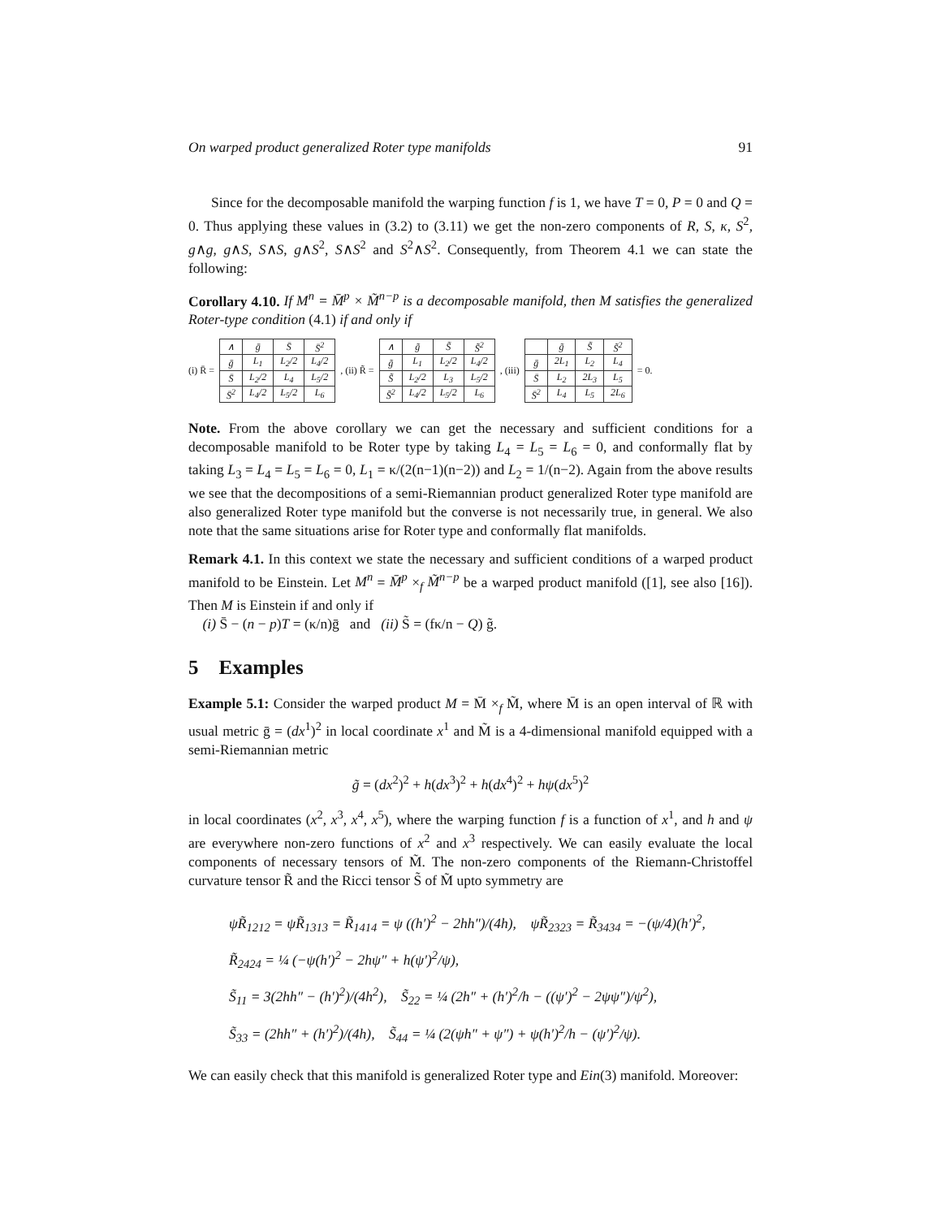On warped product generalized Roter type manifolds 91
Since for the decomposable manifold the warping function f is 1, we have T = 0, P = 0 and Q = 0. Thus applying these values in (3.2) to (3.11) we get the non-zero components of R, S, κ, S<sup>2</sup>, g∧g, g∧S, S∧S, g∧S<sup>2</sup>, S∧S<sup>2</sup> and S<sup>2</sup>∧S<sup>2</sup>. Consequently, from Theorem 4.1 we can state the following:
Corollary 4.10. If M<sup>n</sup> = M̄<sup>p</sup> × M̃<sup>n−p</sup> is a decomposable manifold, then M satisfies the generalized Roter-type condition (4.1) if and only if
(i) R̄ =
| ∧ | ḡ | S̄ | S̄<sup>2</sup> |
| ḡ | L<sub>1</sub> | L<sub>2</sub>/2 | L<sub>4</sub>/2 |
| S̄ | L<sub>2</sub>/2 | L<sub>4</sub> | L<sub>5</sub>/2 |
| S̄<sup>2</sup> | L<sub>4</sub>/2 | L<sub>5</sub>/2 | L<sub>6</sub> |
, (ii) R̃ =
| ∧ | g̃ | S̃ | S̃<sup>2</sup> |
| g̃ | L<sub>1</sub> | L<sub>2</sub>/2 | L<sub>4</sub>/2 |
| S̃ | L<sub>2</sub>/2 | L<sub>3</sub> | L<sub>5</sub>/2 |
| S̃<sup>2</sup> | L<sub>4</sub>/2 | L<sub>5</sub>/2 | L<sub>6</sub> |
, (iii)
| | g̃ | S̃ | S̃<sup>2</sup> |
| ḡ | 2L<sub>1</sub> | L<sub>2</sub> | L<sub>4</sub> |
| S̄ | L<sub>2</sub> | 2L<sub>3</sub> | L<sub>5</sub> |
| S̄<sup>2</sup> | L<sub>4</sub> | L<sub>5</sub> | 2L<sub>6</sub> |
= 0.
Note. From the above corollary we can get the necessary and sufficient conditions for a decomposable manifold to be Roter type by taking L<sub>4</sub> = L<sub>5</sub> = L<sub>6</sub> = 0, and conformally flat by taking L<sub>3</sub> = L<sub>4</sub> = L<sub>5</sub> = L<sub>6</sub> = 0, L<sub>1</sub> = κ/(2(n−1)(n−2)) and L<sub>2</sub> = 1/(n−2). Again from the above results we see that the decompositions of a semi-Riemannian product generalized Roter type manifold are also generalized Roter type manifold but the converse is not necessarily true, in general. We also note that the same situations arise for Roter type and conformally flat manifolds.
Remark 4.1. In this context we state the necessary and sufficient conditions of a warped product manifold to be Einstein. Let M<sup>n</sup> = M̄<sup>p</sup> ×<sub>f</sub> M̃<sup>n−p</sup> be a warped product manifold ([1], see also [16]). Then M is Einstein if and only if
(i) S̄ − (n − p)T = (κ/n)ḡ and (ii) S̃ = (fκ/n − Q) g̃.
5 Examples
Example 5.1: Consider the warped product M = M̄ ×<sub>f</sub> M̃, where M̄ is an open interval of ℝ with usual metric ḡ = (dx<sup>1</sup>)<sup>2</sup> in local coordinate x<sup>1</sup> and M̃ is a 4-dimensional manifold equipped with a semi-Riemannian metric
g̃ = (dx<sup>2</sup>)<sup>2</sup> + h(dx<sup>3</sup>)<sup>2</sup> + h(dx<sup>4</sup>)<sup>2</sup> + hψ(dx<sup>5</sup>)<sup>2</sup>
in local coordinates (x<sup>2</sup>, x<sup>3</sup>, x<sup>4</sup>, x<sup>5</sup>), where the warping function f is a function of x<sup>1</sup>, and h and ψ are everywhere non-zero functions of x<sup>2</sup> and x<sup>3</sup> respectively. We can easily evaluate the local components of necessary tensors of M̃. The non-zero components of the Riemann-Christoffel curvature tensor R̃ and the Ricci tensor S̃ of M̃ upto symmetry are
ψR̃<sub>1212</sub> = ψR̃<sub>1313</sub> = R̃<sub>1414</sub> = ψ ((h′)<sup>2</sup> − 2hh″)/(4h), ψR̃<sub>2323</sub> = R̃<sub>3434</sub> = −(ψ/4)(h′)<sup>2</sup>,
R̃<sub>2424</sub> = ¼ (−ψ(h′)<sup>2</sup> − 2hψ″ + h(ψ′)<sup>2</sup>/ψ),
S̃<sub>11</sub> = 3(2hh″ − (h′)<sup>2</sup>)/(4h<sup>2</sup>), S̃<sub>22</sub> = ¼ (2h″ + (h′)<sup>2</sup>/h − ((ψ′)<sup>2</sup> − 2ψψ″)/ψ<sup>2</sup>),
S̃<sub>33</sub> = (2hh″ + (h′)<sup>2</sup>)/(4h), S̃<sub>44</sub> = ¼ (2(ψh″ + ψ″) + ψ(h′)<sup>2</sup>/h − (ψ′)<sup>2</sup>/ψ).
We can easily check that this manifold is generalized Roter type and Ein(3) manifold. Moreover: